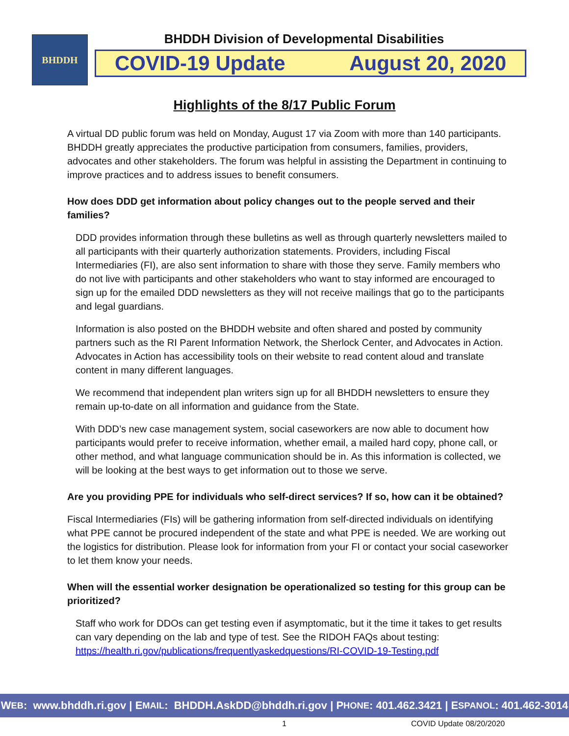BHDDH
BHDDH Division of Developmental Disabilities
COVID-19 Update August 20, 2020
Highlights of the 8/17 Public Forum
A virtual DD public forum was held on Monday, August 17 via Zoom with more than 140 participants. BHDDH greatly appreciates the productive participation from consumers, families, providers, advocates and other stakeholders. The forum was helpful in assisting the Department in continuing to improve practices and to address issues to benefit consumers.
How does DDD get information about policy changes out to the people served and their families?
DDD provides information through these bulletins as well as through quarterly newsletters mailed to all participants with their quarterly authorization statements. Providers, including Fiscal Intermediaries (FI), are also sent information to share with those they serve. Family members who do not live with participants and other stakeholders who want to stay informed are encouraged to sign up for the emailed DDD newsletters as they will not receive mailings that go to the participants and legal guardians.
Information is also posted on the BHDDH website and often shared and posted by community partners such as the RI Parent Information Network, the Sherlock Center, and Advocates in Action. Advocates in Action has accessibility tools on their website to read content aloud and translate content in many different languages.
We recommend that independent plan writers sign up for all BHDDH newsletters to ensure they remain up-to-date on all information and guidance from the State.
With DDD’s new case management system, social caseworkers are now able to document how participants would prefer to receive information, whether email, a mailed hard copy, phone call, or other method, and what language communication should be in. As this information is collected, we will be looking at the best ways to get information out to those we serve.
Are you providing PPE for individuals who self-direct services? If so, how can it be obtained?
Fiscal Intermediaries (FIs) will be gathering information from self-directed individuals on identifying what PPE cannot be procured independent of the state and what PPE is needed. We are working out the logistics for distribution. Please look for information from your FI or contact your social caseworker to let them know your needs.
When will the essential worker designation be operationalized so testing for this group can be prioritized?
Staff who work for DDOs can get testing even if asymptomatic, but it the time it takes to get results can vary depending on the lab and type of test. See the RIDOH FAQs about testing: https://health.ri.gov/publications/frequentlyaskedquestions/RI-COVID-19-Testing.pdf
W EB: www.bhddh.ri.gov | E MAIL: BHDDH.AskDD@bhddh.ri.gov | P HONE: 401.462.3421 | E SPANOL: 401.462-3014
1 COVID Update 08/20/2020